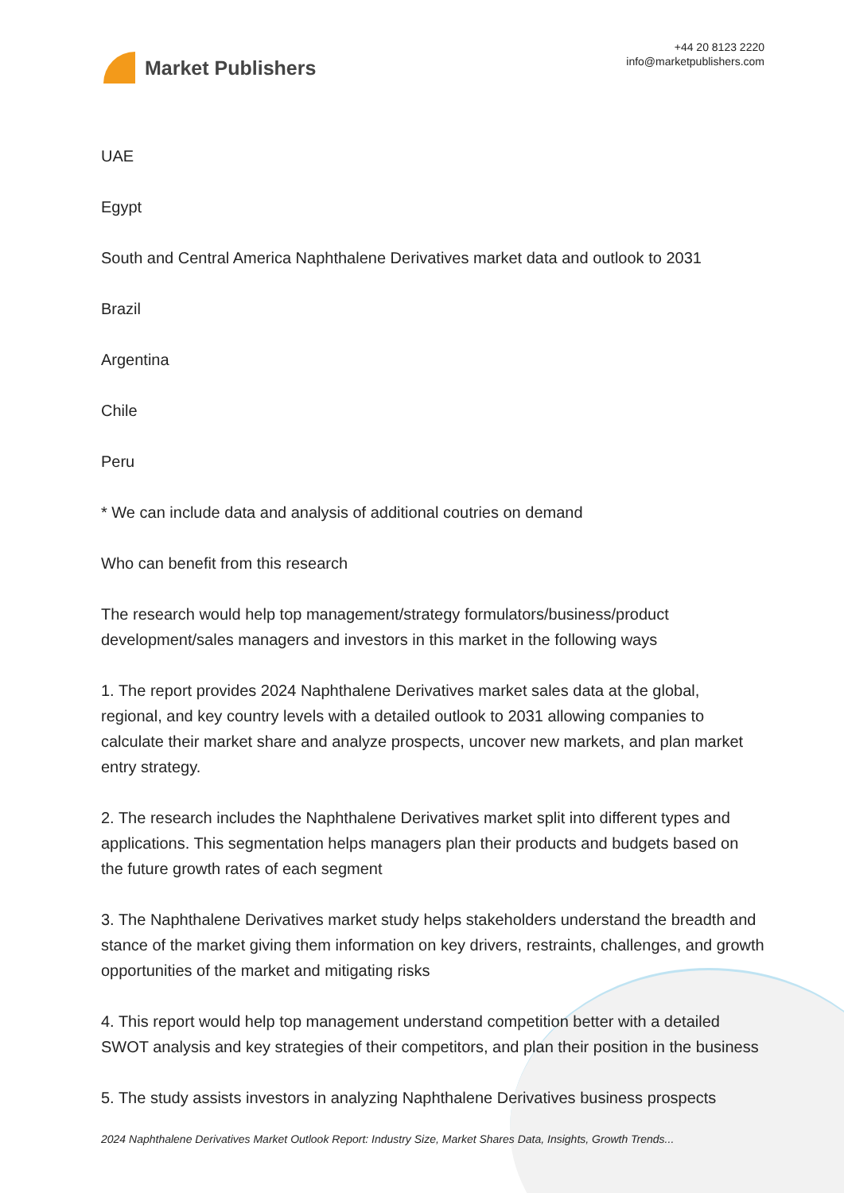Market Publishers
+44 20 8123 2220
info@marketpublishers.com
UAE
Egypt
South and Central America Naphthalene Derivatives market data and outlook to 2031
Brazil
Argentina
Chile
Peru
* We can include data and analysis of additional coutries on demand
Who can benefit from this research
The research would help top management/strategy formulators/business/product development/sales managers and investors in this market in the following ways
1. The report provides 2024 Naphthalene Derivatives market sales data at the global, regional, and key country levels with a detailed outlook to 2031 allowing companies to calculate their market share and analyze prospects, uncover new markets, and plan market entry strategy.
2. The research includes the Naphthalene Derivatives market split into different types and applications. This segmentation helps managers plan their products and budgets based on the future growth rates of each segment
3. The Naphthalene Derivatives market study helps stakeholders understand the breadth and stance of the market giving them information on key drivers, restraints, challenges, and growth opportunities of the market and mitigating risks
4. This report would help top management understand competition better with a detailed SWOT analysis and key strategies of their competitors, and plan their position in the business
5. The study assists investors in analyzing Naphthalene Derivatives business prospects
2024 Naphthalene Derivatives Market Outlook Report: Industry Size, Market Shares Data, Insights, Growth Trends...